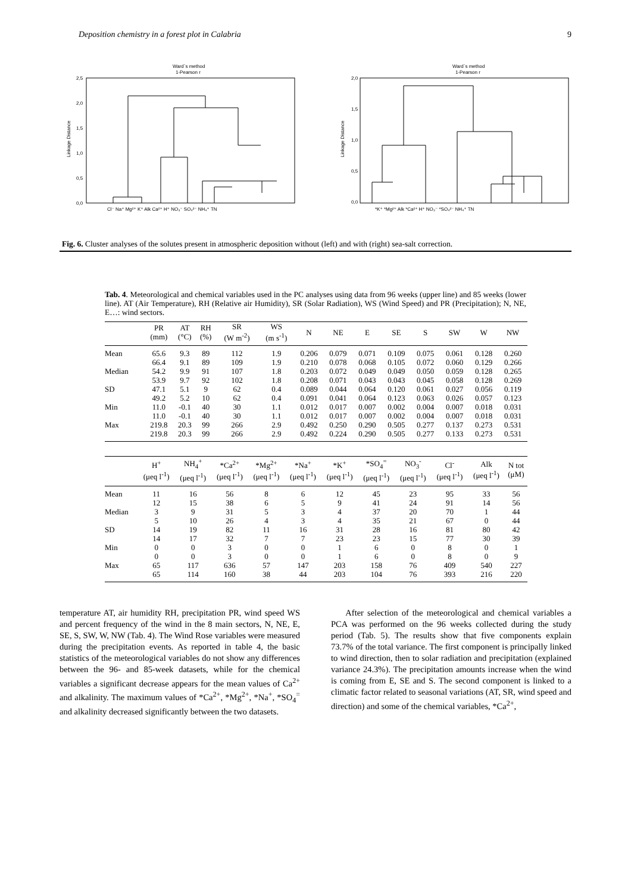Deposition chemistry in a forest plot in Calabria 9
Ward`s method
1-Pearson r
Linkage Distance
2,5
2,0
1,5
1,0
0,5
0,0
Cl⁻ Na⁺ Mg²⁺ K⁺ Alk Ca²⁺ H⁺ NO₃⁻ SO₄²⁻ NH₄⁺ TN
Ward`s method
1-Pearson r
Linkage Distance
2,0
1,5
1,0
0,5
0,0
*K⁺ *Mg²⁺ Alk *Ca²⁺ H⁺ NO₃⁻ *SO₄²⁻ NH₄⁺ TN
Fig. 6. Cluster analyses of the solutes present in atmospheric deposition without (left) and with (right) sea-salt correction.
Tab. 4. Meteorological and chemical variables used in the PC analyses using data from 96 weeks (upper line) and 85 weeks (lower line). AT (Air Temperature), RH (Relative air Humidity), SR (Solar Radiation), WS (Wind Speed) and PR (Precipitation); N, NE, E…: wind sectors.
| | PR (mm) | AT (°C) | RH (%) | SR (W m<sup>-2</sup>) | WS (m s<sup>-1</sup>) | N | NE | E | SE | S | SW | W | NW |
| --- | --- | --- | --- | --- | --- | --- | --- | --- | --- | --- | --- | --- | --- |
| Mean | 65.6 | 9.3 | 89 | 112 | 1.9 | 0.206 | 0.079 | 0.071 | 0.109 | 0.075 | 0.061 | 0.128 | 0.260 |
| | 66.4 | 9.1 | 89 | 109 | 1.9 | 0.210 | 0.078 | 0.068 | 0.105 | 0.072 | 0.060 | 0.129 | 0.266 |
| Median | 54.2 | 9.9 | 91 | 107 | 1.8 | 0.203 | 0.072 | 0.049 | 0.049 | 0.050 | 0.059 | 0.128 | 0.265 |
| | 53.9 | 9.7 | 92 | 102 | 1.8 | 0.208 | 0.071 | 0.043 | 0.043 | 0.045 | 0.058 | 0.128 | 0.269 |
| SD | 47.1 | 5.1 | 9 | 62 | 0.4 | 0.089 | 0.044 | 0.064 | 0.120 | 0.061 | 0.027 | 0.056 | 0.119 |
| | 49.2 | 5.2 | 10 | 62 | 0.4 | 0.091 | 0.041 | 0.064 | 0.123 | 0.063 | 0.026 | 0.057 | 0.123 |
| Min | 11.0 | -0.1 | 40 | 30 | 1.1 | 0.012 | 0.017 | 0.007 | 0.002 | 0.004 | 0.007 | 0.018 | 0.031 |
| | 11.0 | -0.1 | 40 | 30 | 1.1 | 0.012 | 0.017 | 0.007 | 0.002 | 0.004 | 0.007 | 0.018 | 0.031 |
| Max | 219.8 | 20.3 | 99 | 266 | 2.9 | 0.492 | 0.250 | 0.290 | 0.505 | 0.277 | 0.137 | 0.273 | 0.531 |
| | 219.8 | 20.3 | 99 | 266 | 2.9 | 0.492 | 0.224 | 0.290 | 0.505 | 0.277 | 0.133 | 0.273 | 0.531 |
| | H<sup>+</sup> (μeq l<sup>-1</sup>) | NH<sub>4</sub><sup>+</sup> (μeq l<sup>-1</sup>) | *Ca<sup>2+</sup> (μeq l<sup>-1</sup>) | *Mg<sup>2+</sup> (μeq l<sup>-1</sup>) | *Na<sup>+</sup> (μeq l<sup>-1</sup>) | *K<sup>+</sup> (μeq l<sup>-1</sup>) | *SO<sub>4</sub><sup>=</sup> (μeq l<sup>-1</sup>) | NO<sub>3</sub><sup>-</sup> (μeq l<sup>-1</sup>) | Cl<sup>-</sup> (μeq l<sup>-1</sup>) | Alk (μeq l<sup>-1</sup>) | N tot (μM) |
| --- | --- | --- | --- | --- | --- | --- | --- | --- | --- | --- | --- |
| Mean | 11 | 16 | 56 | 8 | 6 | 12 | 45 | 23 | 95 | 33 | 56 |
| | 12 | 15 | 38 | 6 | 5 | 9 | 41 | 24 | 91 | 14 | 56 |
| Median | 3 | 9 | 31 | 5 | 3 | 4 | 37 | 20 | 70 | 1 | 44 |
| | 5 | 10 | 26 | 4 | 3 | 4 | 35 | 21 | 67 | 0 | 44 |
| SD | 14 | 19 | 82 | 11 | 16 | 31 | 28 | 16 | 81 | 80 | 42 |
| | 14 | 17 | 32 | 7 | 7 | 23 | 23 | 15 | 77 | 30 | 39 |
| Min | 0 | 0 | 3 | 0 | 0 | 1 | 6 | 0 | 8 | 0 | 1 |
| | 0 | 0 | 3 | 0 | 0 | 1 | 6 | 0 | 8 | 0 | 9 |
| Max | 65 | 117 | 636 | 57 | 147 | 203 | 158 | 76 | 409 | 540 | 227 |
| | 65 | 114 | 160 | 38 | 44 | 203 | 104 | 76 | 393 | 216 | 220 |
temperature AT, air humidity RH, precipitation PR, wind speed WS and percent frequency of the wind in the 8 main sectors, N, NE, E, SE, S, SW, W, NW (Tab. 4). The Wind Rose variables were measured during the precipitation events. As reported in table 4, the basic statistics of the meteorological variables do not show any differences between the 96- and 85-week datasets, while for the chemical variables a significant decrease appears for the mean values of Ca<sup>2+</sup> and alkalinity. The maximum values of *Ca<sup>2+</sup>, *Mg<sup>2+</sup>, *Na<sup>+</sup>, *SO<sub>4</sub><sup>=</sup> and alkalinity decreased significantly between the two datasets.
After selection of the meteorological and chemical variables a PCA was performed on the 96 weeks collected during the study period (Tab. 5). The results show that five components explain 73.7% of the total variance. The first component is principally linked to wind direction, then to solar radiation and precipitation (explained variance 24.3%). The precipitation amounts increase when the wind is coming from E, SE and S. The second component is linked to a climatic factor related to seasonal variations (AT, SR, wind speed and direction) and some of the chemical variables, *Ca<sup>2+</sup>,